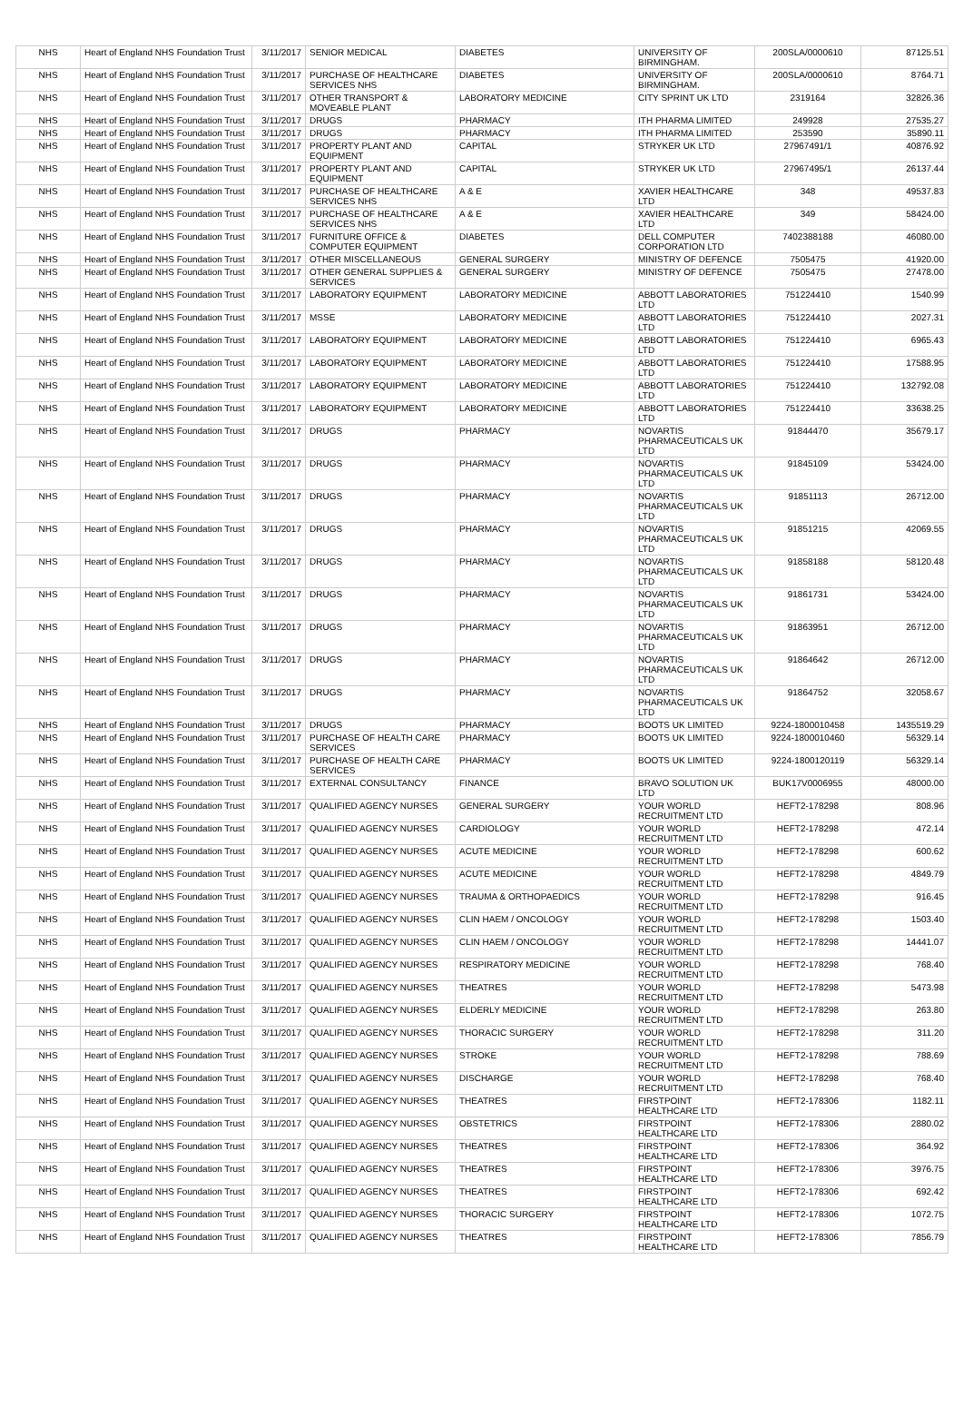| NHS | Heart of England NHS Foundation Trust | 3/11/2017 | SENIOR MEDICAL | DIABETES | UNIVERSITY OF BIRMINGHAM. | 200SLA/0000610 | 87125.51 |
| NHS | Heart of England NHS Foundation Trust | 3/11/2017 | PURCHASE OF HEALTHCARE SERVICES NHS | DIABETES | UNIVERSITY OF BIRMINGHAM. | 200SLA/0000610 | 8764.71 |
| NHS | Heart of England NHS Foundation Trust | 3/11/2017 | OTHER TRANSPORT & MOVEABLE PLANT | LABORATORY MEDICINE | CITY SPRINT UK LTD | 2319164 | 32826.36 |
| NHS | Heart of England NHS Foundation Trust | 3/11/2017 | DRUGS | PHARMACY | ITH PHARMA LIMITED | 249928 | 27535.27 |
| NHS | Heart of England NHS Foundation Trust | 3/11/2017 | DRUGS | PHARMACY | ITH PHARMA LIMITED | 253590 | 35890.11 |
| NHS | Heart of England NHS Foundation Trust | 3/11/2017 | PROPERTY PLANT AND EQUIPMENT | CAPITAL | STRYKER UK LTD | 27967491/1 | 40876.92 |
| NHS | Heart of England NHS Foundation Trust | 3/11/2017 | PROPERTY PLANT AND EQUIPMENT | CAPITAL | STRYKER UK LTD | 27967495/1 | 26137.44 |
| NHS | Heart of England NHS Foundation Trust | 3/11/2017 | PURCHASE OF HEALTHCARE SERVICES NHS | A & E | XAVIER HEALTHCARE LTD | 348 | 49537.83 |
| NHS | Heart of England NHS Foundation Trust | 3/11/2017 | PURCHASE OF HEALTHCARE SERVICES NHS | A & E | XAVIER HEALTHCARE LTD | 349 | 58424.00 |
| NHS | Heart of England NHS Foundation Trust | 3/11/2017 | FURNITURE OFFICE & COMPUTER EQUIPMENT | DIABETES | DELL COMPUTER CORPORATION LTD | 7402388188 | 46080.00 |
| NHS | Heart of England NHS Foundation Trust | 3/11/2017 | OTHER MISCELLANEOUS | GENERAL SURGERY | MINISTRY OF DEFENCE | 7505475 | 41920.00 |
| NHS | Heart of England NHS Foundation Trust | 3/11/2017 | OTHER GENERAL SUPPLIES & SERVICES | GENERAL SURGERY | MINISTRY OF DEFENCE | 7505475 | 27478.00 |
| NHS | Heart of England NHS Foundation Trust | 3/11/2017 | LABORATORY EQUIPMENT | LABORATORY MEDICINE | ABBOTT LABORATORIES LTD | 751224410 | 1540.99 |
| NHS | Heart of England NHS Foundation Trust | 3/11/2017 | MSSE | LABORATORY MEDICINE | ABBOTT LABORATORIES LTD | 751224410 | 2027.31 |
| NHS | Heart of England NHS Foundation Trust | 3/11/2017 | LABORATORY EQUIPMENT | LABORATORY MEDICINE | ABBOTT LABORATORIES LTD | 751224410 | 6965.43 |
| NHS | Heart of England NHS Foundation Trust | 3/11/2017 | LABORATORY EQUIPMENT | LABORATORY MEDICINE | ABBOTT LABORATORIES LTD | 751224410 | 17588.95 |
| NHS | Heart of England NHS Foundation Trust | 3/11/2017 | LABORATORY EQUIPMENT | LABORATORY MEDICINE | ABBOTT LABORATORIES LTD | 751224410 | 132792.08 |
| NHS | Heart of England NHS Foundation Trust | 3/11/2017 | LABORATORY EQUIPMENT | LABORATORY MEDICINE | ABBOTT LABORATORIES LTD | 751224410 | 33638.25 |
| NHS | Heart of England NHS Foundation Trust | 3/11/2017 | DRUGS | PHARMACY | NOVARTIS PHARMACEUTICALS UK LTD | 91844470 | 35679.17 |
| NHS | Heart of England NHS Foundation Trust | 3/11/2017 | DRUGS | PHARMACY | NOVARTIS PHARMACEUTICALS UK LTD | 91845109 | 53424.00 |
| NHS | Heart of England NHS Foundation Trust | 3/11/2017 | DRUGS | PHARMACY | NOVARTIS PHARMACEUTICALS UK LTD | 91851113 | 26712.00 |
| NHS | Heart of England NHS Foundation Trust | 3/11/2017 | DRUGS | PHARMACY | NOVARTIS PHARMACEUTICALS UK LTD | 91851215 | 42069.55 |
| NHS | Heart of England NHS Foundation Trust | 3/11/2017 | DRUGS | PHARMACY | NOVARTIS PHARMACEUTICALS UK LTD | 91858188 | 58120.48 |
| NHS | Heart of England NHS Foundation Trust | 3/11/2017 | DRUGS | PHARMACY | NOVARTIS PHARMACEUTICALS UK LTD | 91861731 | 53424.00 |
| NHS | Heart of England NHS Foundation Trust | 3/11/2017 | DRUGS | PHARMACY | NOVARTIS PHARMACEUTICALS UK LTD | 91863951 | 26712.00 |
| NHS | Heart of England NHS Foundation Trust | 3/11/2017 | DRUGS | PHARMACY | NOVARTIS PHARMACEUTICALS UK LTD | 91864642 | 26712.00 |
| NHS | Heart of England NHS Foundation Trust | 3/11/2017 | DRUGS | PHARMACY | NOVARTIS PHARMACEUTICALS UK LTD | 91864752 | 32058.67 |
| NHS | Heart of England NHS Foundation Trust | 3/11/2017 | DRUGS | PHARMACY | BOOTS UK LIMITED | 9224-1800010458 | 1435519.29 |
| NHS | Heart of England NHS Foundation Trust | 3/11/2017 | PURCHASE OF HEALTH CARE SERVICES | PHARMACY | BOOTS UK LIMITED | 9224-1800010460 | 56329.14 |
| NHS | Heart of England NHS Foundation Trust | 3/11/2017 | PURCHASE OF HEALTH CARE SERVICES | PHARMACY | BOOTS UK LIMITED | 9224-1800120119 | 56329.14 |
| NHS | Heart of England NHS Foundation Trust | 3/11/2017 | EXTERNAL CONSULTANCY | FINANCE | BRAVO SOLUTION UK LTD | BUK17V0006955 | 48000.00 |
| NHS | Heart of England NHS Foundation Trust | 3/11/2017 | QUALIFIED AGENCY NURSES | GENERAL SURGERY | YOUR WORLD RECRUITMENT LTD | HEFT2-178298 | 808.96 |
| NHS | Heart of England NHS Foundation Trust | 3/11/2017 | QUALIFIED AGENCY NURSES | CARDIOLOGY | YOUR WORLD RECRUITMENT LTD | HEFT2-178298 | 472.14 |
| NHS | Heart of England NHS Foundation Trust | 3/11/2017 | QUALIFIED AGENCY NURSES | ACUTE MEDICINE | YOUR WORLD RECRUITMENT LTD | HEFT2-178298 | 600.62 |
| NHS | Heart of England NHS Foundation Trust | 3/11/2017 | QUALIFIED AGENCY NURSES | ACUTE MEDICINE | YOUR WORLD RECRUITMENT LTD | HEFT2-178298 | 4849.79 |
| NHS | Heart of England NHS Foundation Trust | 3/11/2017 | QUALIFIED AGENCY NURSES | TRAUMA & ORTHOPAEDICS | YOUR WORLD RECRUITMENT LTD | HEFT2-178298 | 916.45 |
| NHS | Heart of England NHS Foundation Trust | 3/11/2017 | QUALIFIED AGENCY NURSES | CLIN HAEM / ONCOLOGY | YOUR WORLD RECRUITMENT LTD | HEFT2-178298 | 1503.40 |
| NHS | Heart of England NHS Foundation Trust | 3/11/2017 | QUALIFIED AGENCY NURSES | CLIN HAEM / ONCOLOGY | YOUR WORLD RECRUITMENT LTD | HEFT2-178298 | 14441.07 |
| NHS | Heart of England NHS Foundation Trust | 3/11/2017 | QUALIFIED AGENCY NURSES | RESPIRATORY MEDICINE | YOUR WORLD RECRUITMENT LTD | HEFT2-178298 | 768.40 |
| NHS | Heart of England NHS Foundation Trust | 3/11/2017 | QUALIFIED AGENCY NURSES | THEATRES | YOUR WORLD RECRUITMENT LTD | HEFT2-178298 | 5473.98 |
| NHS | Heart of England NHS Foundation Trust | 3/11/2017 | QUALIFIED AGENCY NURSES | ELDERLY MEDICINE | YOUR WORLD RECRUITMENT LTD | HEFT2-178298 | 263.80 |
| NHS | Heart of England NHS Foundation Trust | 3/11/2017 | QUALIFIED AGENCY NURSES | THORACIC SURGERY | YOUR WORLD RECRUITMENT LTD | HEFT2-178298 | 311.20 |
| NHS | Heart of England NHS Foundation Trust | 3/11/2017 | QUALIFIED AGENCY NURSES | STROKE | YOUR WORLD RECRUITMENT LTD | HEFT2-178298 | 788.69 |
| NHS | Heart of England NHS Foundation Trust | 3/11/2017 | QUALIFIED AGENCY NURSES | DISCHARGE | YOUR WORLD RECRUITMENT LTD | HEFT2-178298 | 768.40 |
| NHS | Heart of England NHS Foundation Trust | 3/11/2017 | QUALIFIED AGENCY NURSES | THEATRES | FIRSTPOINT HEALTHCARE LTD | HEFT2-178306 | 1182.11 |
| NHS | Heart of England NHS Foundation Trust | 3/11/2017 | QUALIFIED AGENCY NURSES | OBSTETRICS | FIRSTPOINT HEALTHCARE LTD | HEFT2-178306 | 2880.02 |
| NHS | Heart of England NHS Foundation Trust | 3/11/2017 | QUALIFIED AGENCY NURSES | THEATRES | FIRSTPOINT HEALTHCARE LTD | HEFT2-178306 | 364.92 |
| NHS | Heart of England NHS Foundation Trust | 3/11/2017 | QUALIFIED AGENCY NURSES | THEATRES | FIRSTPOINT HEALTHCARE LTD | HEFT2-178306 | 3976.75 |
| NHS | Heart of England NHS Foundation Trust | 3/11/2017 | QUALIFIED AGENCY NURSES | THEATRES | FIRSTPOINT HEALTHCARE LTD | HEFT2-178306 | 692.42 |
| NHS | Heart of England NHS Foundation Trust | 3/11/2017 | QUALIFIED AGENCY NURSES | THORACIC SURGERY | FIRSTPOINT HEALTHCARE LTD | HEFT2-178306 | 1072.75 |
| NHS | Heart of England NHS Foundation Trust | 3/11/2017 | QUALIFIED AGENCY NURSES | THEATRES | FIRSTPOINT HEALTHCARE LTD | HEFT2-178306 | 7856.79 |